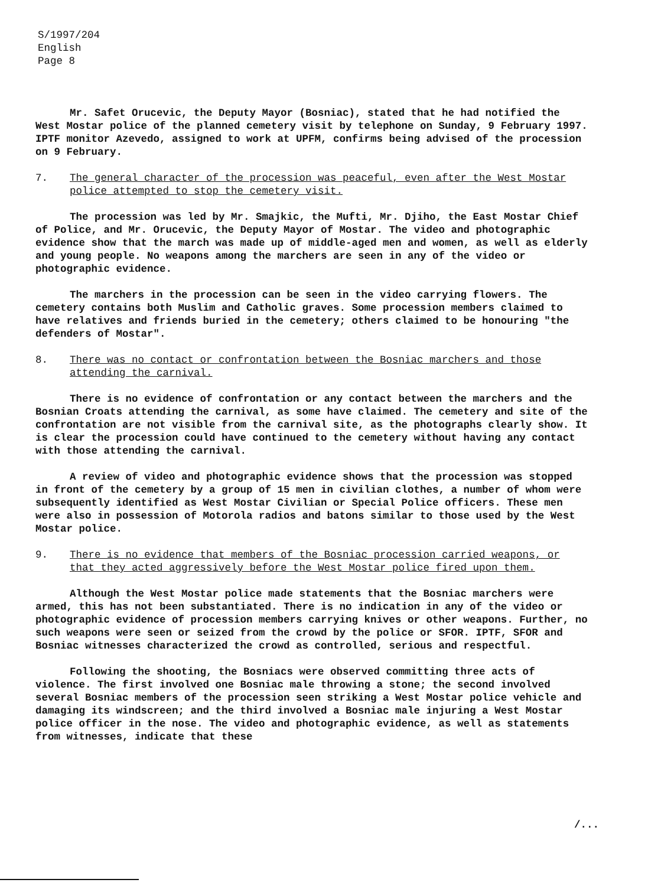S/1997/204
English
Page 8
Mr. Safet Orucevic, the Deputy Mayor (Bosniac), stated that he had notified the West Mostar police of the planned cemetery visit by telephone on Sunday, 9 February 1997. IPTF monitor Azevedo, assigned to work at UPFM, confirms being advised of the procession on 9 February.
7. The general character of the procession was peaceful, even after the West Mostar police attempted to stop the cemetery visit.
The procession was led by Mr. Smajkic, the Mufti, Mr. Djiho, the East Mostar Chief of Police, and Mr. Orucevic, the Deputy Mayor of Mostar. The video and photographic evidence show that the march was made up of middle-aged men and women, as well as elderly and young people. No weapons among the marchers are seen in any of the video or photographic evidence.
The marchers in the procession can be seen in the video carrying flowers. The cemetery contains both Muslim and Catholic graves. Some procession members claimed to have relatives and friends buried in the cemetery; others claimed to be honouring "the defenders of Mostar".
8. There was no contact or confrontation between the Bosniac marchers and those attending the carnival.
There is no evidence of confrontation or any contact between the marchers and the Bosnian Croats attending the carnival, as some have claimed. The cemetery and site of the confrontation are not visible from the carnival site, as the photographs clearly show. It is clear the procession could have continued to the cemetery without having any contact with those attending the carnival.
A review of video and photographic evidence shows that the procession was stopped in front of the cemetery by a group of 15 men in civilian clothes, a number of whom were subsequently identified as West Mostar Civilian or Special Police officers. These men were also in possession of Motorola radios and batons similar to those used by the West Mostar police.
9. There is no evidence that members of the Bosniac procession carried weapons, or that they acted aggressively before the West Mostar police fired upon them.
Although the West Mostar police made statements that the Bosniac marchers were armed, this has not been substantiated. There is no indication in any of the video or photographic evidence of procession members carrying knives or other weapons. Further, no such weapons were seen or seized from the crowd by the police or SFOR. IPTF, SFOR and Bosniac witnesses characterized the crowd as controlled, serious and respectful.
Following the shooting, the Bosniacs were observed committing three acts of violence. The first involved one Bosniac male throwing a stone; the second involved several Bosniac members of the procession seen striking a West Mostar police vehicle and damaging its windscreen; and the third involved a Bosniac male injuring a West Mostar police officer in the nose. The video and photographic evidence, as well as statements from witnesses, indicate that these
/...